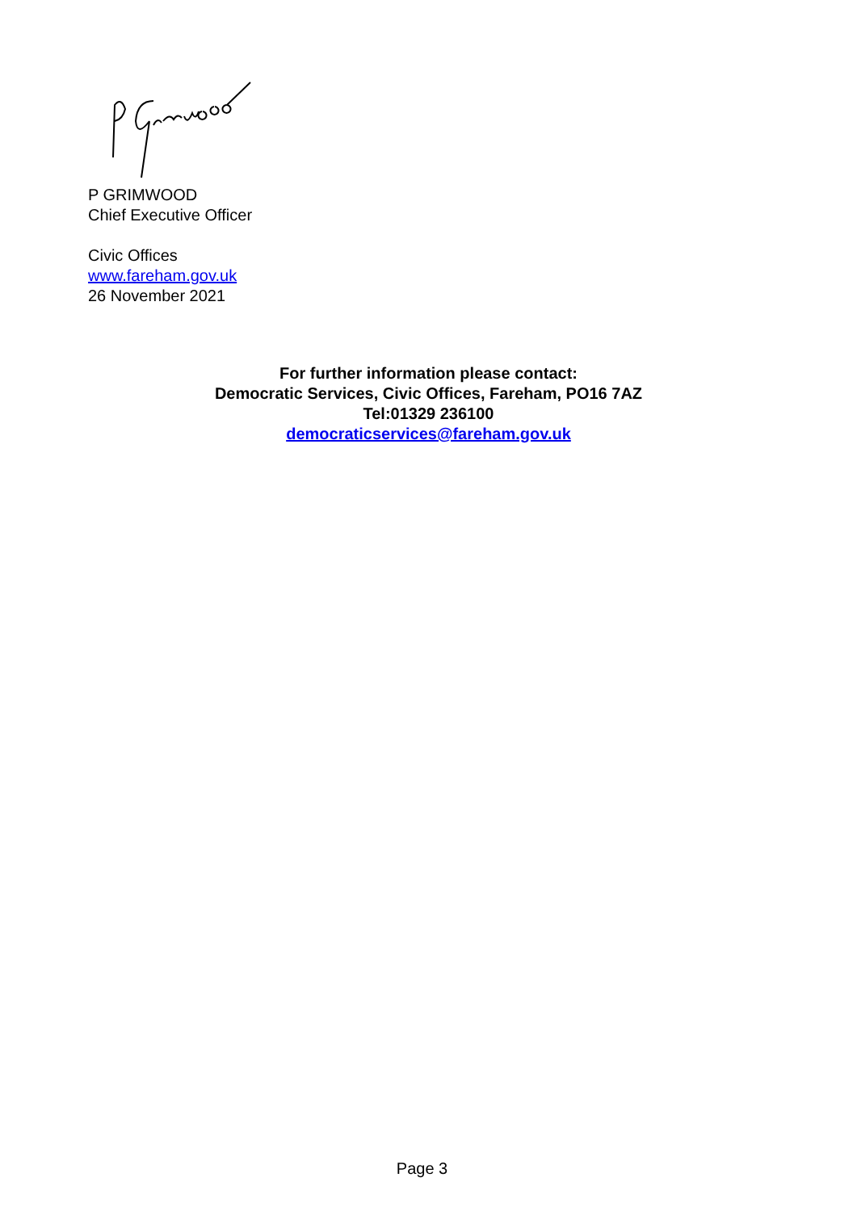P GRIMWOOD
Chief Executive Officer
Civic Offices
www.fareham.gov.uk
26 November 2021
For further information please contact:
Democratic Services, Civic Offices, Fareham, PO16 7AZ
Tel:01329 236100
democraticservices@fareham.gov.uk
Page 3